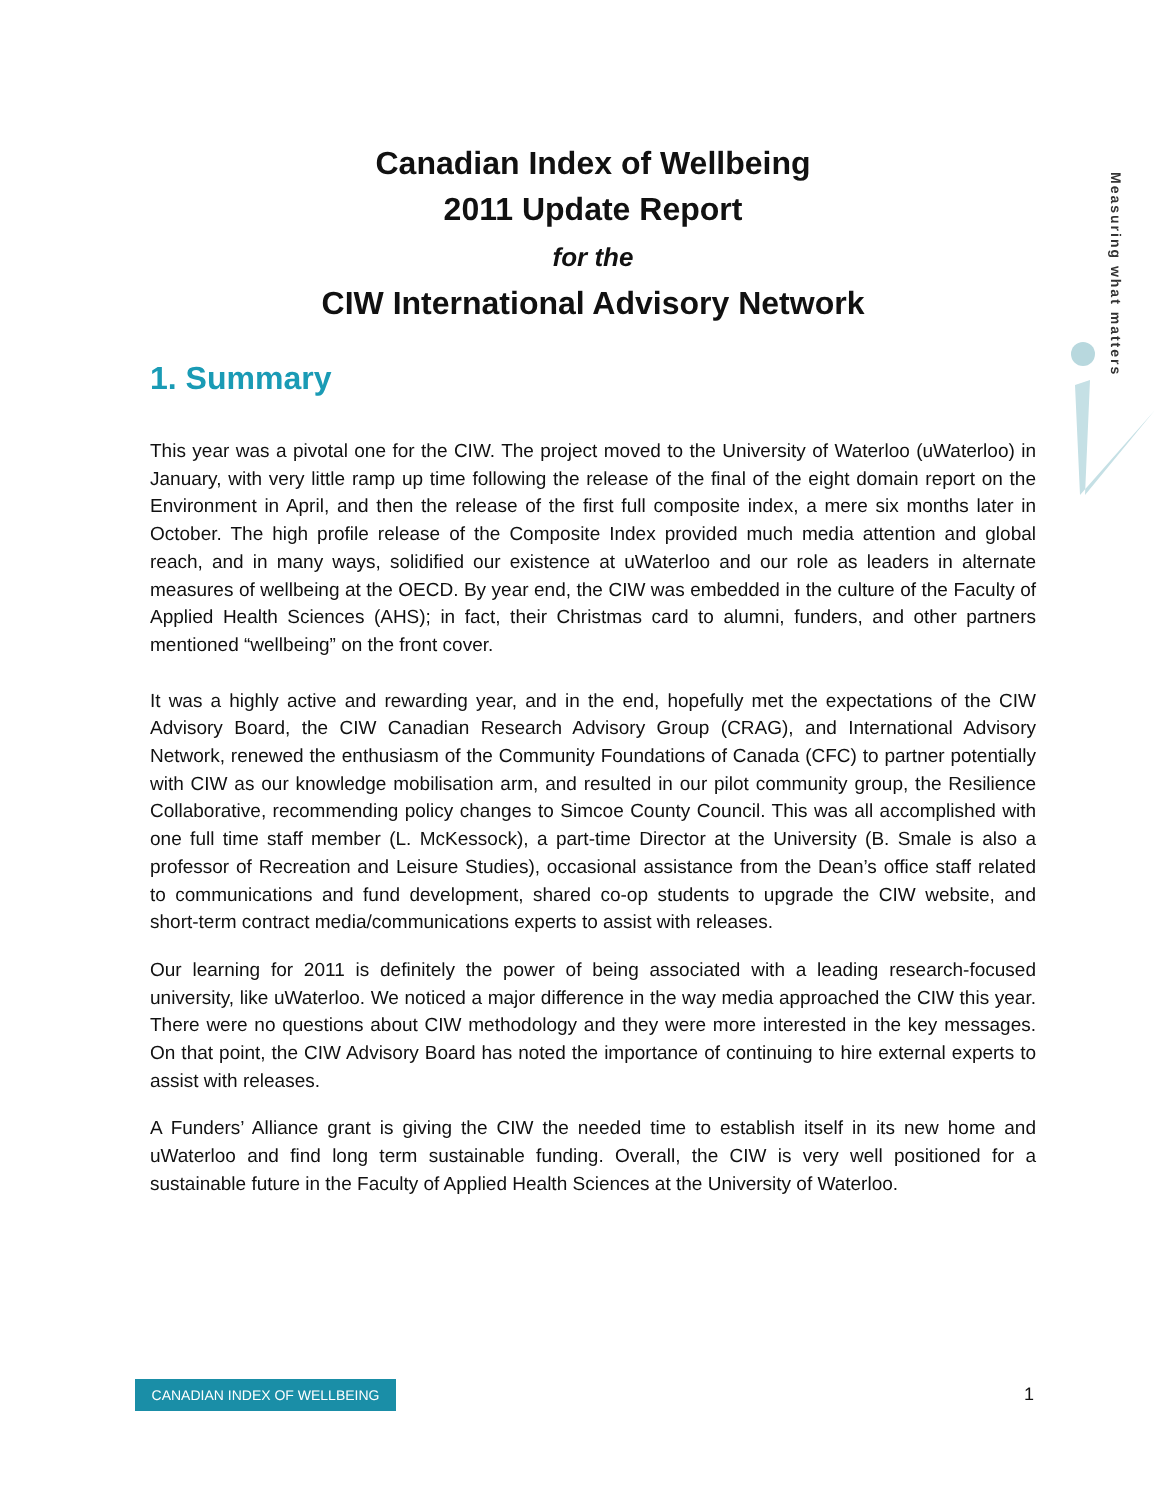Canadian Index of Wellbeing
2011 Update Report
for the
CIW International Advisory Network
Measuring what matters
1. Summary
This year was a pivotal one for the CIW. The project moved to the University of Waterloo (uWaterloo) in January, with very little ramp up time following the release of the final of the eight domain report on the Environment in April, and then the release of the first full composite index, a mere six months later in October. The high profile release of the Composite Index provided much media attention and global reach, and in many ways, solidified our existence at uWaterloo and our role as leaders in alternate measures of wellbeing at the OECD. By year end, the CIW was embedded in the culture of the Faculty of Applied Health Sciences (AHS); in fact, their Christmas card to alumni, funders, and other partners mentioned “wellbeing” on the front cover.
It was a highly active and rewarding year, and in the end, hopefully met the expectations of the CIW Advisory Board, the CIW Canadian Research Advisory Group (CRAG), and International Advisory Network, renewed the enthusiasm of the Community Foundations of Canada (CFC) to partner potentially with CIW as our knowledge mobilisation arm, and resulted in our pilot community group, the Resilience Collaborative, recommending policy changes to Simcoe County Council. This was all accomplished with one full time staff member (L. McKessock), a part-time Director at the University (B. Smale is also a professor of Recreation and Leisure Studies), occasional assistance from the Dean’s office staff related to communications and fund development, shared co-op students to upgrade the CIW website, and short-term contract media/communications experts to assist with releases.
Our learning for 2011 is definitely the power of being associated with a leading research-focused university, like uWaterloo. We noticed a major difference in the way media approached the CIW this year. There were no questions about CIW methodology and they were more interested in the key messages. On that point, the CIW Advisory Board has noted the importance of continuing to hire external experts to assist with releases.
A Funders’ Alliance grant is giving the CIW the needed time to establish itself in its new home and uWaterloo and find long term sustainable funding. Overall, the CIW is very well positioned for a sustainable future in the Faculty of Applied Health Sciences at the University of Waterloo.
CANADIAN INDEX OF WELLBEING 1